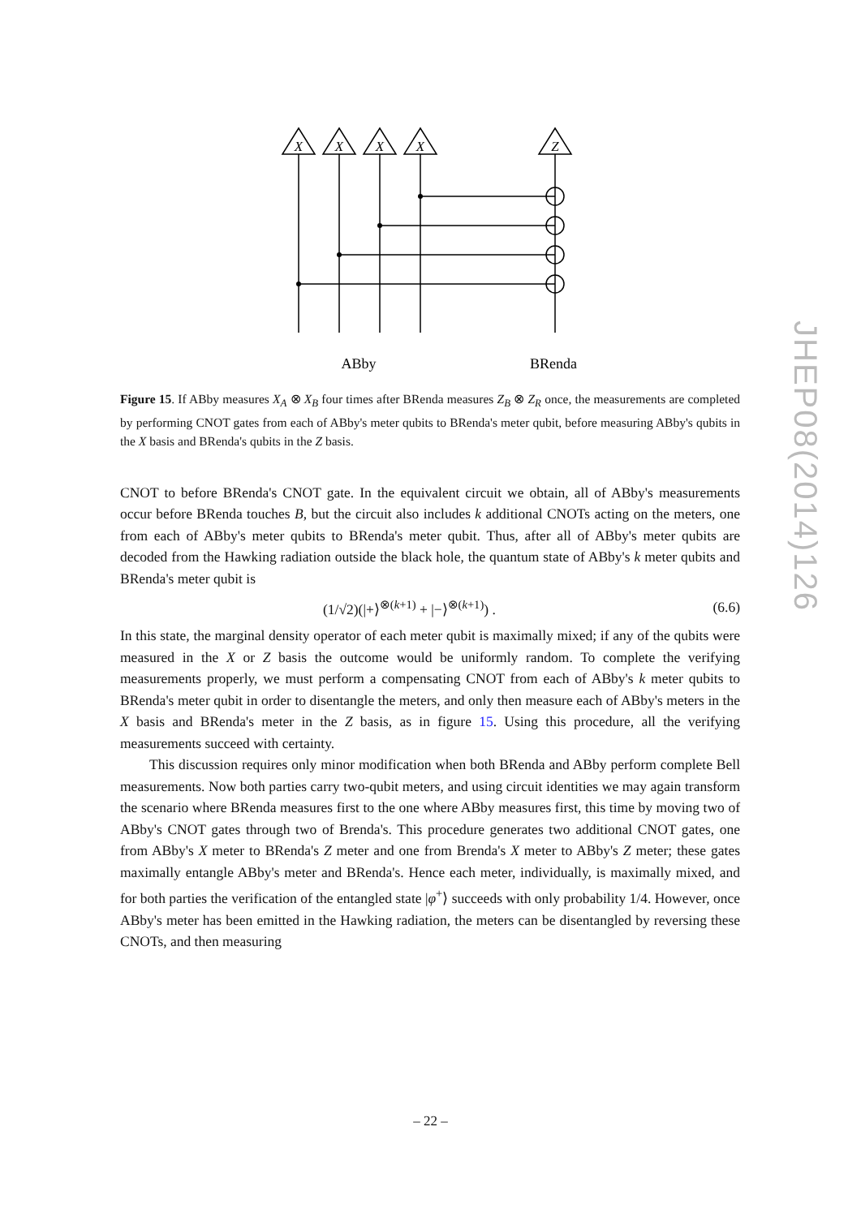X
X
X
X
Z
ABby
BRenda
Figure 15. If ABby measures X<sub>A</sub> ⊗ X<sub>B</sub> four times after BRenda measures Z<sub>B</sub> ⊗ Z<sub>R</sub> once, the measurements are completed by performing CNOT gates from each of ABby's meter qubits to BRenda's meter qubit, before measuring ABby's qubits in the X basis and BRenda's qubits in the Z basis.
CNOT to before BRenda's CNOT gate. In the equivalent circuit we obtain, all of ABby's measurements occur before BRenda touches B, but the circuit also includes k additional CNOTs acting on the meters, one from each of ABby's meter qubits to BRenda's meter qubit. Thus, after all of ABby's meter qubits are decoded from the Hawking radiation outside the black hole, the quantum state of ABby's k meter qubits and BRenda's meter qubit is
(1/√2)(|+⟩<sup>⊗(k+1)</sup> + |−⟩<sup>⊗(k+1)</sup>) . (6.6)
In this state, the marginal density operator of each meter qubit is maximally mixed; if any of the qubits were measured in the X or Z basis the outcome would be uniformly random. To complete the verifying measurements properly, we must perform a compensating CNOT from each of ABby's k meter qubits to BRenda's meter qubit in order to disentangle the meters, and only then measure each of ABby's meters in the X basis and BRenda's meter in the Z basis, as in figure 15. Using this procedure, all the verifying measurements succeed with certainty.
This discussion requires only minor modification when both BRenda and ABby perform complete Bell measurements. Now both parties carry two-qubit meters, and using circuit identities we may again transform the scenario where BRenda measures first to the one where ABby measures first, this time by moving two of ABby's CNOT gates through two of Brenda's. This procedure generates two additional CNOT gates, one from ABby's X meter to BRenda's Z meter and one from Brenda's X meter to ABby's Z meter; these gates maximally entangle ABby's meter and BRenda's. Hence each meter, individually, is maximally mixed, and for both parties the verification of the entangled state |φ<sup>+</sup>⟩ succeeds with only probability 1/4. However, once ABby's meter has been emitted in the Hawking radiation, the meters can be disentangled by reversing these CNOTs, and then measuring
JHEP08(2014)126
– 22 –